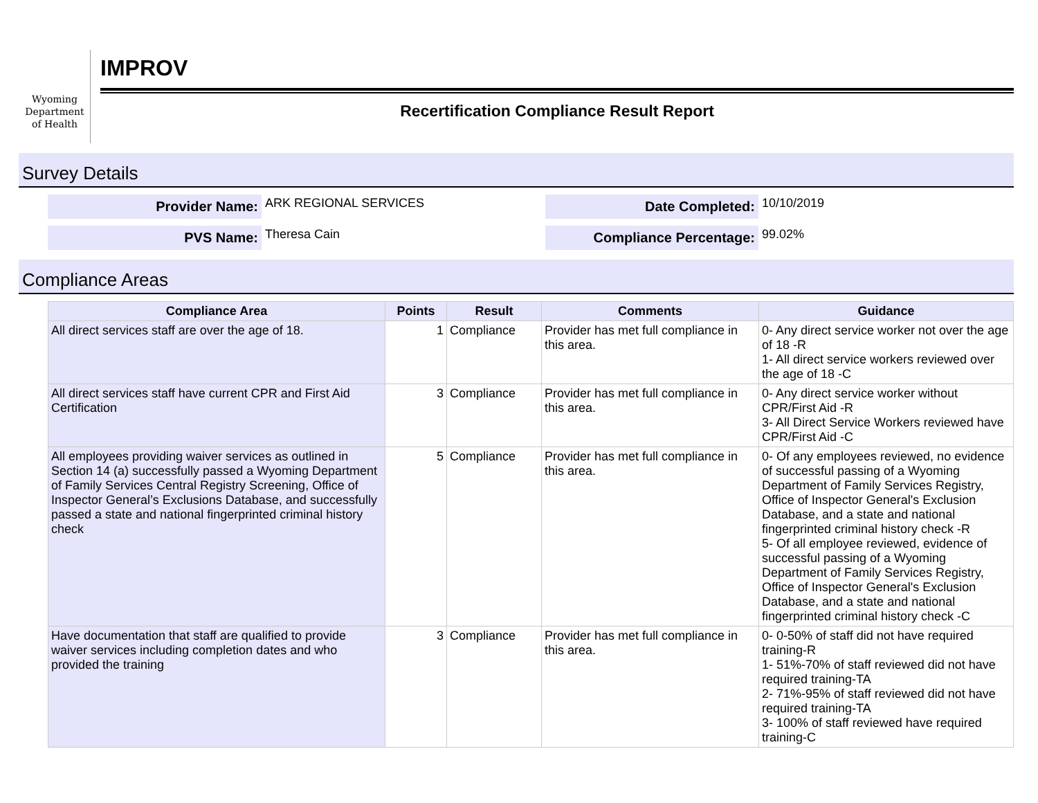Wyoming
Department
of Health
IMPROV
Recertification Compliance Result Report
Survey Details
Provider Name:
ARK REGIONAL SERVICES
Date Completed:
10/10/2019
PVS Name:
Theresa Cain
Compliance Percentage:
99.02%
Compliance Areas
| Compliance Area | Points | Result | Comments | Guidance |
| --- | --- | --- | --- | --- |
| All direct services staff are over the age of 18. | 1 | Compliance | Provider has met full compliance in this area. | 0- Any direct service worker not over the age of 18 -R 1- All direct service workers reviewed over the age of 18 -C |
| All direct services staff have current CPR and First Aid Certification | 3 | Compliance | Provider has met full compliance in this area. | 0- Any direct service worker without CPR/First Aid -R 3- All Direct Service Workers reviewed have CPR/First Aid -C |
| All employees providing waiver services as outlined in Section 14 (a) successfully passed a Wyoming Department of Family Services Central Registry Screening, Office of Inspector General’s Exclusions Database, and successfully passed a state and national fingerprinted criminal history check | 5 | Compliance | Provider has met full compliance in this area. | 0- Of any employees reviewed, no evidence of successful passing of a Wyoming Department of Family Services Registry, Office of Inspector General's Exclusion Database, and a state and national fingerprinted criminal history check -R 5- Of all employee reviewed, evidence of successful passing of a Wyoming Department of Family Services Registry, Office of Inspector General's Exclusion Database, and a state and national fingerprinted criminal history check -C |
| Have documentation that staff are qualified to provide waiver services including completion dates and who provided the training | 3 | Compliance | Provider has met full compliance in this area. | 0- 0-50% of staff did not have required training-R 1- 51%-70% of staff reviewed did not have required training-TA 2- 71%-95% of staff reviewed did not have required training-TA 3- 100% of staff reviewed have required training-C |